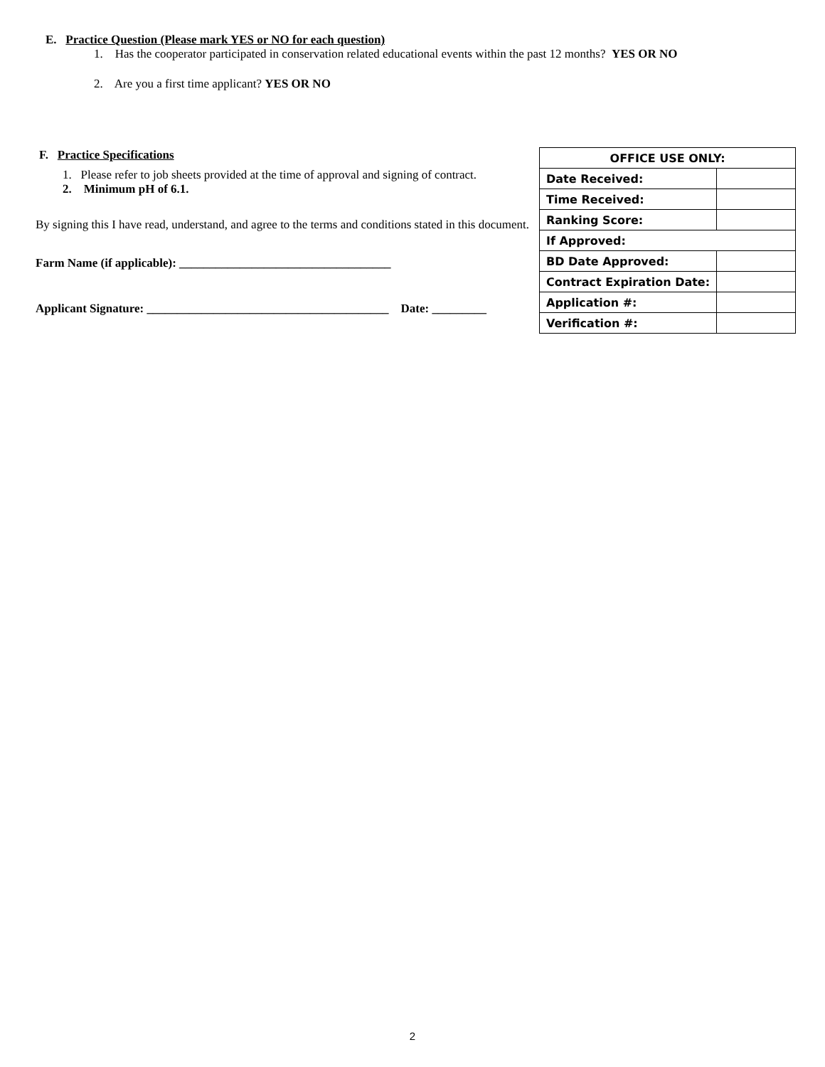E. Practice Question (Please mark YES or NO for each question)
1. Has the cooperator participated in conservation related educational events within the past 12 months? YES OR NO
2. Are you a first time applicant? YES OR NO
F. Practice Specifications
1. Please refer to job sheets provided at the time of approval and signing of contract.
2. Minimum pH of 6.1.
By signing this I have read, understand, and agree to the terms and conditions stated in this document.
Farm Name (if applicable): ___________________________________
Applicant Signature: ________________________________________ Date: _________
| OFFICE USE ONLY: | |
| --- | --- |
| Date Received: | |
| Time Received: | |
| Ranking Score: | |
| If Approved: | |
| BD Date Approved: | |
| Contract Expiration Date: | |
| Application #: | |
| Verification #: | |
2